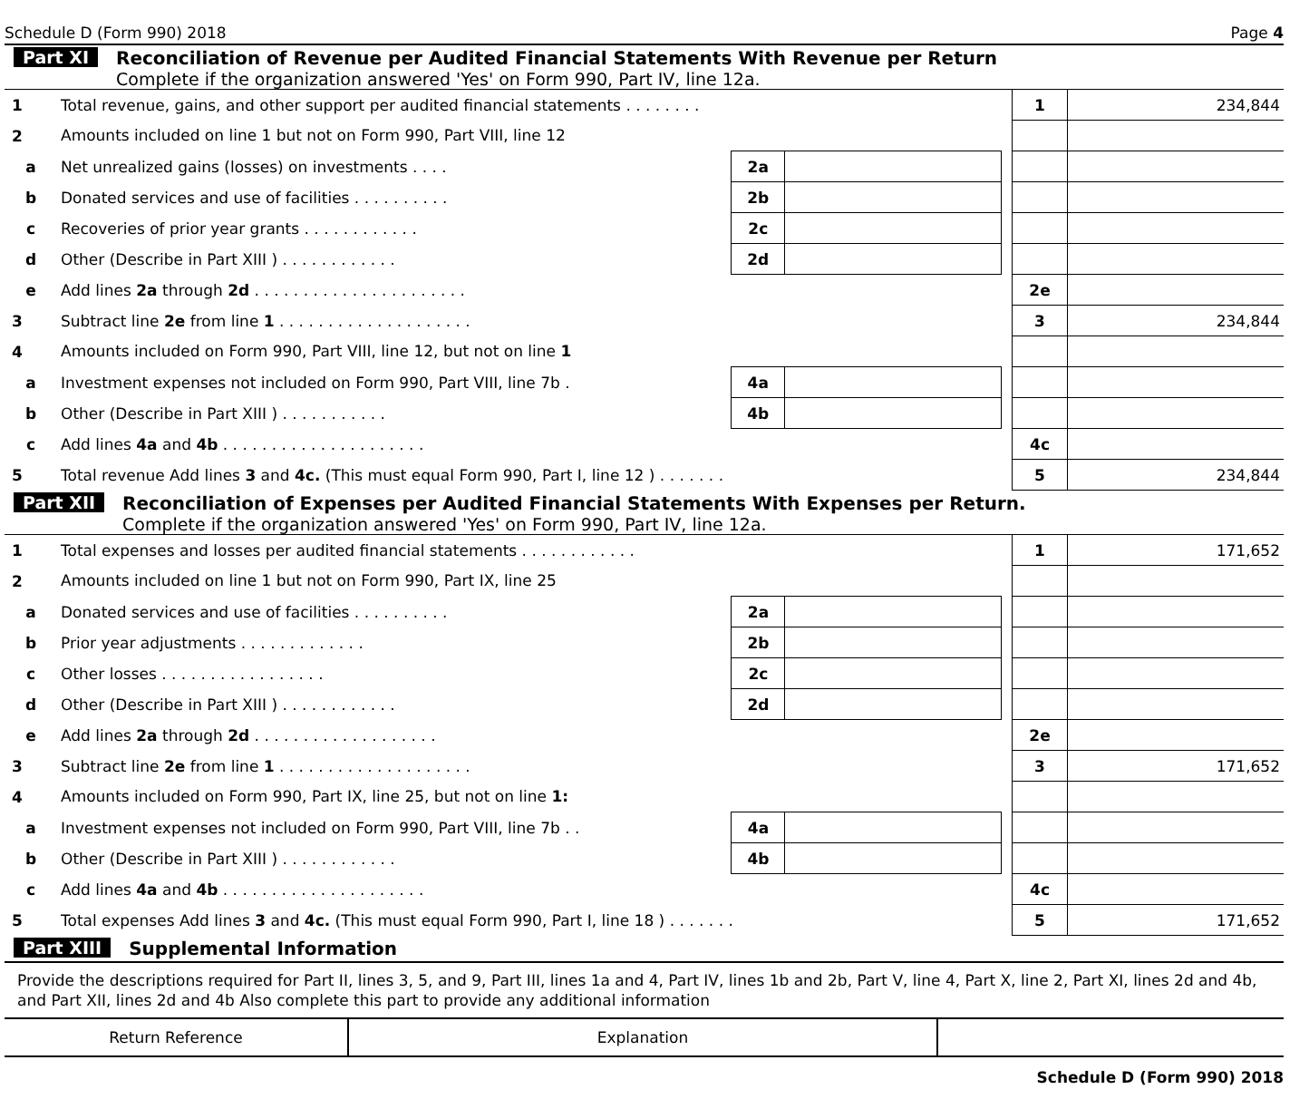Schedule D (Form 990) 2018 Page 4
Part XI Reconciliation of Revenue per Audited Financial Statements With Revenue per Return
Complete if the organization answered 'Yes' on Form 990, Part IV, line 12a.
| 1 | Total revenue, gains, and other support per audited financial statements . . . . . . . . | | | | 1 | 234,844 |
| 2 | Amounts included on line 1 but not on Form 990, Part VIII, line 12 | | | | | |
| a | Net unrealized gains (losses) on investments . . . . | 2a | | | | |
| b | Donated services and use of facilities . . . . . . . . . . | 2b | | | | |
| c | Recoveries of prior year grants . . . . . . . . . . . . | 2c | | | | |
| d | Other (Describe in Part XIII ) . . . . . . . . . . . . | 2d | | | | |
| e | Add lines 2a through 2d . . . . . . . . . . . . . . . . . . . . . . | | | | 2e | |
| 3 | Subtract line 2e from line 1 . . . . . . . . . . . . . . . . . . . . | | | | 3 | 234,844 |
| 4 | Amounts included on Form 990, Part VIII, line 12, but not on line 1 | | | | | |
| a | Investment expenses not included on Form 990, Part VIII, line 7b . | 4a | | | | |
| b | Other (Describe in Part XIII ) . . . . . . . . . . . | 4b | | | | |
| c | Add lines 4a and 4b . . . . . . . . . . . . . . . . . . . . . | | | | 4c | |
| 5 | Total revenue Add lines 3 and 4c. (This must equal Form 990, Part I, line 12 ) . . . . . . . | | | | 5 | 234,844 |
Part XII Reconciliation of Expenses per Audited Financial Statements With Expenses per Return.
Complete if the organization answered 'Yes' on Form 990, Part IV, line 12a.
| 1 | Total expenses and losses per audited financial statements . . . . . . . . . . . . | | | | 1 | 171,652 |
| 2 | Amounts included on line 1 but not on Form 990, Part IX, line 25 | | | | | |
| a | Donated services and use of facilities . . . . . . . . . . | 2a | | | | |
| b | Prior year adjustments . . . . . . . . . . . . . | 2b | | | | |
| c | Other losses . . . . . . . . . . . . . . . . . | 2c | | | | |
| d | Other (Describe in Part XIII ) . . . . . . . . . . . . | 2d | | | | |
| e | Add lines 2a through 2d . . . . . . . . . . . . . . . . . . . | | | | 2e | |
| 3 | Subtract line 2e from line 1 . . . . . . . . . . . . . . . . . . . . | | | | 3 | 171,652 |
| 4 | Amounts included on Form 990, Part IX, line 25, but not on line 1: | | | | | |
| a | Investment expenses not included on Form 990, Part VIII, line 7b . . | 4a | | | | |
| b | Other (Describe in Part XIII ) . . . . . . . . . . . . | 4b | | | | |
| c | Add lines 4a and 4b . . . . . . . . . . . . . . . . . . . . . | | | | 4c | |
| 5 | Total expenses Add lines 3 and 4c. (This must equal Form 990, Part I, line 18 ) . . . . . . . | | | | 5 | 171,652 |
Part XIII Supplemental Information
Provide the descriptions required for Part II, lines 3, 5, and 9, Part III, lines 1a and 4, Part IV, lines 1b and 2b, Part V, line 4, Part X, line 2, Part XI, lines 2d and 4b, and Part XII, lines 2d and 4b Also complete this part to provide any additional information
| Return Reference | Explanation | |
Schedule D (Form 990) 2018